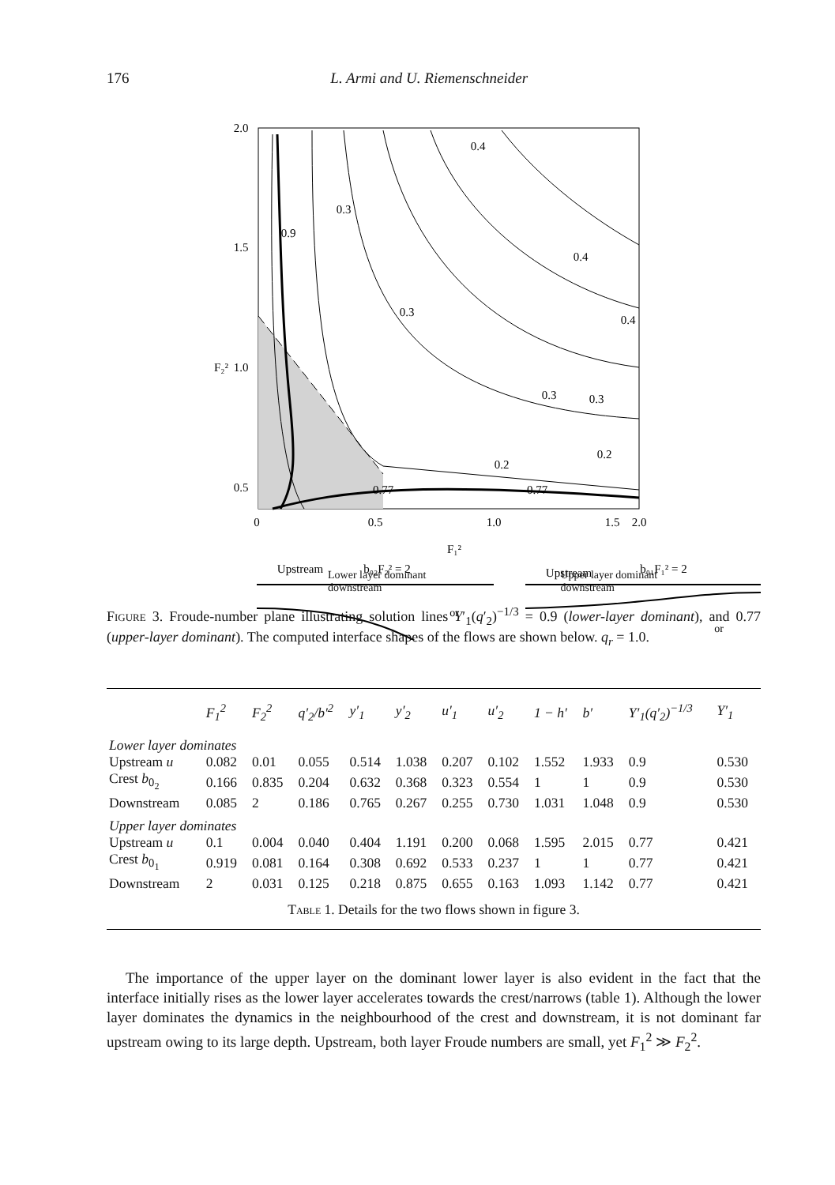176 L. Armi and U. Riemenschneider
2.0
1.5
1.0
0.5
F₂²
0
0.5
1.0
1.5
2.0
F₁²
0.4
0.3
0.4
0.4
0.3
0.3
0.3
0.2
0.2
0.77
0.77
0.9
Upstream
b₀₂F₂² = 2
Upstream
b₀₁F₁² = 2
or
or
Lower layer dominant
downstream Upper layer dominant
downstream
Figure 3. Froude-number plane illustrating solution lines Y′<sub>1</sub>(q′<sub>2</sub>)<sup>−1/3</sup> = 0.9 (lower-layer dominant), and 0.77 (upper-layer dominant). The computed interface shapes of the flows are shown below. q<sub>r</sub> = 1.0.
| | F<sub>1</sub><sup>2</sup> | F<sub>2</sub><sup>2</sup> | q′<sub>2</sub>/b′<sup>2</sup> | y′<sub>1</sub> | y′<sub>2</sub> | u′<sub>1</sub> | u′<sub>2</sub> | 1 − h′ | b′ | Y′<sub>1</sub>(q′<sub>2</sub>)<sup>−1/3</sup> | Y′<sub>1</sub> |
| --- | --- | --- | --- | --- | --- | --- | --- | --- | --- | --- | --- |
| Lower layer dominates | | | | | | | | | | | |
| Upstream u | 0.082 | 0.01 | 0.055 | 0.514 | 1.038 | 0.207 | 0.102 | 1.552 | 1.933 | 0.9 | 0.530 |
| Crest b<sub>0<sub>2</sub></sub> | 0.166 | 0.835 | 0.204 | 0.632 | 0.368 | 0.323 | 0.554 | 1 | 1 | 0.9 | 0.530 |
| Downstream | 0.085 | 2 | 0.186 | 0.765 | 0.267 | 0.255 | 0.730 | 1.031 | 1.048 | 0.9 | 0.530 |
| Upper layer dominates | | | | | | | | | | | |
| Upstream u | 0.1 | 0.004 | 0.040 | 0.404 | 1.191 | 0.200 | 0.068 | 1.595 | 2.015 | 0.77 | 0.421 |
| Crest b<sub>0<sub>1</sub></sub> | 0.919 | 0.081 | 0.164 | 0.308 | 0.692 | 0.533 | 0.237 | 1 | 1 | 0.77 | 0.421 |
| Downstream | 2 | 0.031 | 0.125 | 0.218 | 0.875 | 0.655 | 0.163 | 1.093 | 1.142 | 0.77 | 0.421 |
Table 1. Details for the two flows shown in figure 3.
The importance of the upper layer on the dominant lower layer is also evident in the fact that the interface initially rises as the lower layer accelerates towards the crest/narrows (table 1). Although the lower layer dominates the dynamics in the neighbourhood of the crest and downstream, it is not dominant far upstream owing to its large depth. Upstream, both layer Froude numbers are small, yet F<sub>1</sub><sup>2</sup> ≫ F<sub>2</sub><sup>2</sup>.